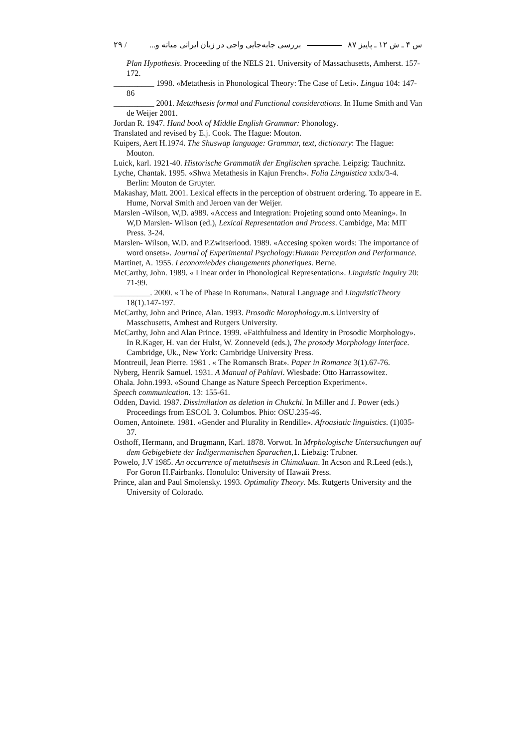س ۴ ـ ش ۱۲ ـ پاییز ۸۷ بررسی جابه‌جایی واجی در زبان ایرانی میانه و... / ۲۹
Plan Hypothesis. Proceeding of the NELS 21. University of Massachusetts, Amherst. 157-172.
__________ 1998. «Metathesis in Phonological Theory: The Case of Leti». Lingua 104: 147-86
__________ 2001. Metathsesis formal and Functional considerations. In Hume Smith and Van de Weijer 2001.
Jordan R. 1947. Hand book of Middle English Grammar: Phonology.
Translated and revised by E.j. Cook. The Hague: Mouton.
Kuipers, Aert H.1974. The Shuswap language: Grammar, text, dictionary: The Hague: Mouton.
Luick, karl. 1921-40. Historische Grammatik der Englischen sprache. Leipzig: Tauchnitz.
Lyche, Chantak. 1995. «Shwa Metathesis in Kajun French». Folia Linguistica xxlx/3-4. Berlin: Mouton de Gruyter.
Makashay, Matt. 2001. Lexical effects in the perception of obstruent ordering. To appeare in E. Hume, Norval Smith and Jeroen van der Weijer.
Marslen -Wilson, W,D. a989. «Access and Integration: Projeting sound onto Meaning». In W,D Marslen- Wilson (ed.), Lexical Representation and Process. Cambidge, Ma: MIT Press. 3-24.
Marslen- Wilson, W.D. and P.Zwitserlood. 1989. «Accesing spoken words: The importance of word onsets». Journal of Experimental Psychology:Human Perception and Performance.
Martinet, A. 1955. Leconomiebdes changements phonetiques. Berne.
McCarthy, John. 1989. « Linear order in Phonological Representation». Linguistic Inquiry 20: 71-99.
_________. 2000. « The of Phase in Rotuman». Natural Language and LinguisticTheory 18(1).147-197.
McCarthy, John and Prince, Alan. 1993. Prosodic Morophology.m.s.University of Masschusetts, Amhest and Rutgers University.
McCarthy, John and Alan Prince. 1999. «Faithfulness and Identity in Prosodic Morphology». In R.Kager, H. van der Hulst, W. Zonneveld (eds.), The prosody Morphology Interface. Cambridge, Uk., New York: Cambridge University Press.
Montreuil, Jean Pierre. 1981 . « The Romansch Brat». Paper in Romance 3(1).67-76.
Nyberg, Henrik Samuel. 1931. A Manual of Pahlavi. Wiesbade: Otto Harrassowitez.
Ohala. John.1993. «Sound Change as Nature Speech Perception Experiment».
Speech communication. 13: 155-61.
Odden, David. 1987. Dissimilation as deletion in Chukchi. In Miller and J. Power (eds.) Proceedings from ESCOL 3. Columbos. Phio: OSU.235-46.
Oomen, Antoinete. 1981. «Gender and Plurality in Rendille». Afroasiatic linguistics. (1)035-37.
Osthoff, Hermann, and Brugmann, Karl. 1878. Vorwot. In Mrphologische Untersuchungen auf dem Gebigebiete der Indigermanischen Sparachen, 1. Liebzig: Trubner.
Powelo, J.V 1985. An occurrence of metathsesis in Chimakuan. In Acson and R.Leed (eds.), For Goron H.Fairbanks. Honolulo: University of Hawaii Press.
Prince, alan and Paul Smolensky. 1993. Optimality Theory. Ms. Rutgerts University and the University of Colorado.